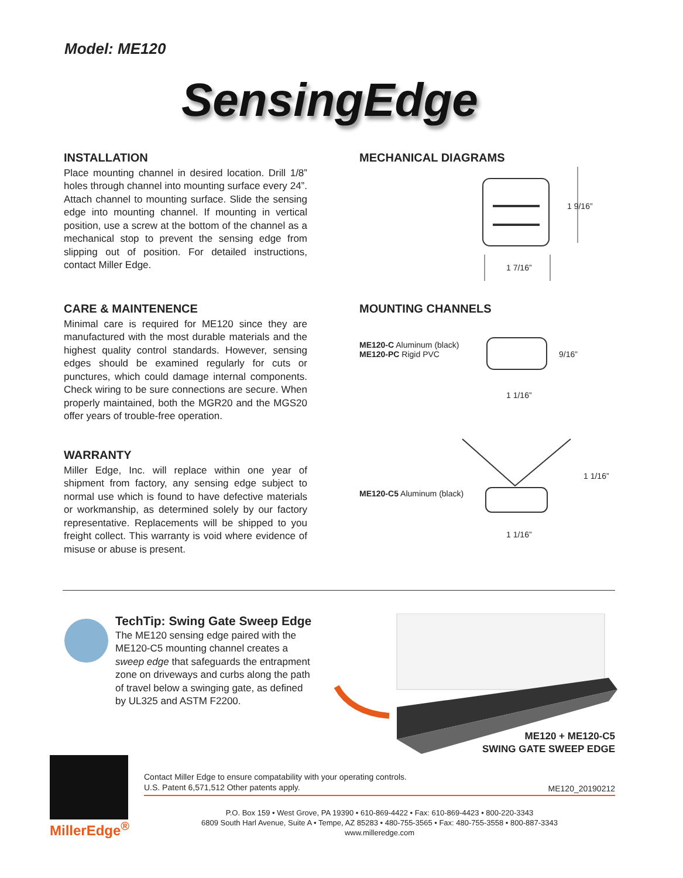Model: ME120
SensingEdge
INSTALLATION
Place mounting channel in desired location. Drill 1/8” holes through channel into mounting surface every 24”. Attach channel to mounting surface. Slide the sensing edge into mounting channel. If mounting in vertical position, use a screw at the bottom of the channel as a mechanical stop to prevent the sensing edge from slipping out of position. For detailed instructions, contact Miller Edge.
CARE & MAINTENENCE
Minimal care is required for ME120 since they are manufactured with the most durable materials and the highest quality control standards. However, sensing edges should be examined regularly for cuts or punctures, which could damage internal components. Check wiring to be sure connections are secure. When properly maintained, both the MGR20 and the MGS20 offer years of trouble-free operation.
WARRANTY
Miller Edge, Inc. will replace within one year of shipment from factory, any sensing edge subject to normal use which is found to have defective materials or workmanship, as determined solely by our factory representative. Replacements will be shipped to you freight collect. This warranty is void where evidence of misuse or abuse is present.
MECHANICAL DIAGRAMS
1 9/16”
1 7/16”
MOUNTING CHANNELS
ME120-C Aluminum (black)
ME120-PC Rigid PVC
9/16”
1 1/16”
ME120-C5 Aluminum (black)
1 1/16”
1 1/16”
TechTip: Swing Gate Sweep Edge
The ME120 sensing edge paired with the ME120-C5 mounting channel creates a sweep edge that safeguards the entrapment zone on driveways and curbs along the path of travel below a swinging gate, as defined by UL325 and ASTM F2200.
ME120 + ME120-C5
SWING GATE SWEEP EDGE
MillerEdge<sup>®</sup>
Contact Miller Edge to ensure compatability with your operating controls.
U.S. Patent 6,571,512 Other patents apply.
ME120_20190212
P.O. Box 159 • West Grove, PA 19390 • 610-869-4422 • Fax: 610-869-4423 • 800-220-3343
6809 South Harl Avenue, Suite A • Tempe, AZ 85283 • 480-755-3565 • Fax: 480-755-3558 • 800-887-3343
www.milleredge.com